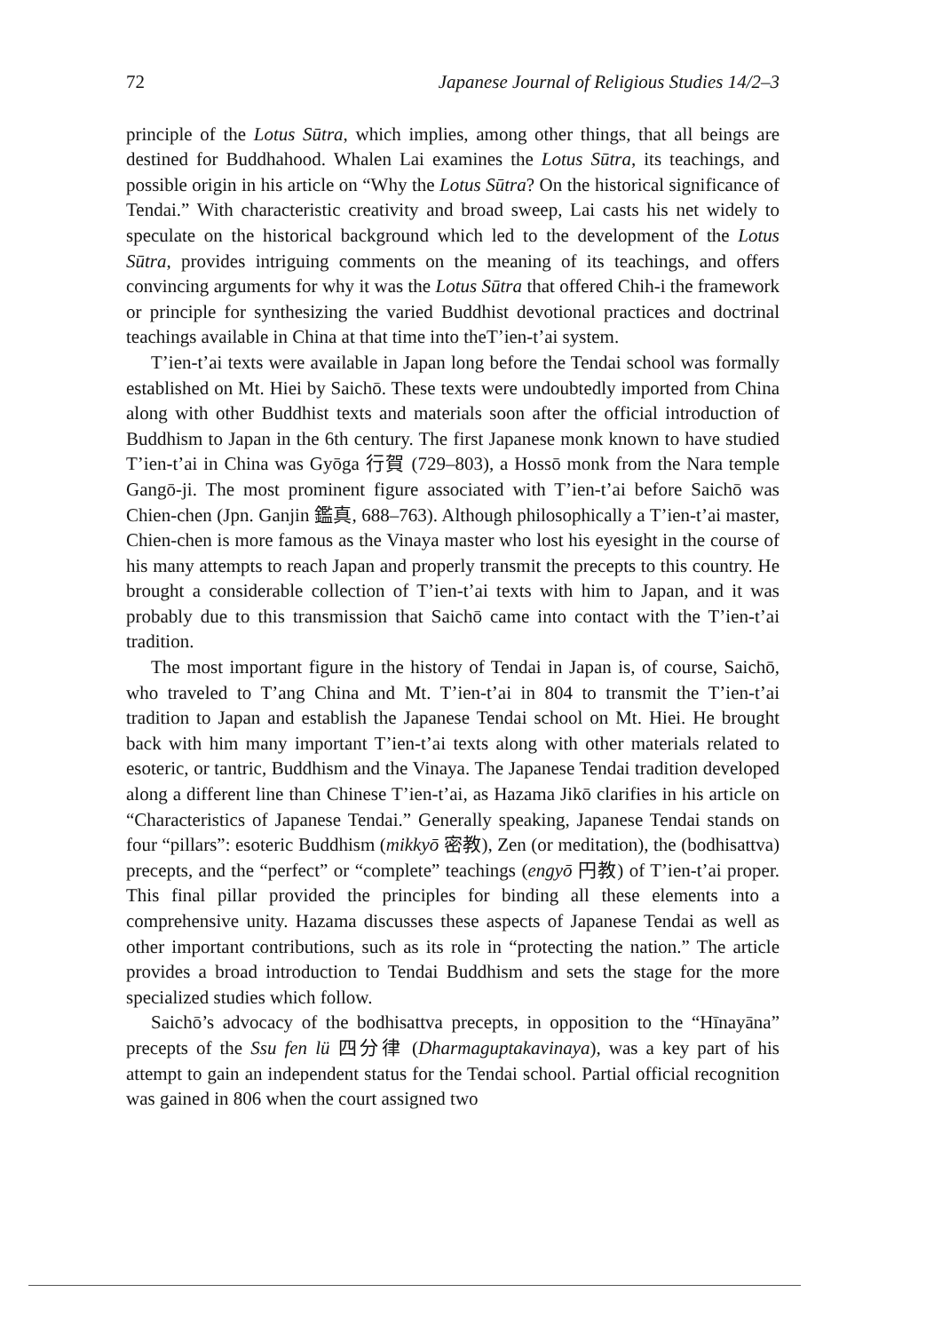72 Japanese Journal of Religious Studies 14/2–3
principle of the Lotus Sūtra, which implies, among other things, that all beings are destined for Buddhahood. Whalen Lai examines the Lotus Sūtra, its teachings, and possible origin in his article on “Why the Lotus Sūtra? On the historical significance of Tendai.” With characteristic creativity and broad sweep, Lai casts his net widely to speculate on the historical background which led to the development of the Lotus Sūtra, provides intriguing comments on the meaning of its teachings, and offers convincing arguments for why it was the Lotus Sūtra that offered Chih-i the framework or principle for synthesizing the varied Buddhist devotional practices and doctrinal teachings available in China at that time into theT’ien-t’ai system.
T’ien-t’ai texts were available in Japan long before the Tendai school was formally established on Mt. Hiei by Saichō. These texts were undoubtedly imported from China along with other Buddhist texts and materials soon after the official introduction of Buddhism to Japan in the 6th century. The first Japanese monk known to have studied T’ien-t’ai in China was Gyōga 行賀 (729–803), a Hossō monk from the Nara temple Gangō-ji. The most prominent figure associated with T’ien-t’ai before Saichō was Chien-chen (Jpn. Ganjin 鑑真, 688–763). Although philosophically a T’ien-t’ai master, Chien-chen is more famous as the Vinaya master who lost his eyesight in the course of his many attempts to reach Japan and properly transmit the precepts to this country. He brought a considerable collection of T’ien-t’ai texts with him to Japan, and it was probably due to this transmission that Saichō came into contact with the T’ien-t’ai tradition.
The most important figure in the history of Tendai in Japan is, of course, Saichō, who traveled to T’ang China and Mt. T’ien-t’ai in 804 to transmit the T’ien-t’ai tradition to Japan and establish the Japanese Tendai school on Mt. Hiei. He brought back with him many important T’ien-t’ai texts along with other materials related to esoteric, or tantric, Buddhism and the Vinaya. The Japanese Tendai tradition developed along a different line than Chinese T’ien-t’ai, as Hazama Jikō clarifies in his article on “Characteristics of Japanese Tendai.” Generally speaking, Japanese Tendai stands on four “pillars”: esoteric Buddhism (mikkyō 密教), Zen (or meditation), the (bodhisattva) precepts, and the “perfect” or “complete” teachings (engyō 円教) of T’ien-t’ai proper. This final pillar provided the principles for binding all these elements into a comprehensive unity. Hazama discusses these aspects of Japanese Tendai as well as other important contributions, such as its role in “protecting the nation.” The article provides a broad introduction to Tendai Buddhism and sets the stage for the more specialized studies which follow.
Saichō’s advocacy of the bodhisattva precepts, in opposition to the “Hīnayāna” precepts of the Ssu fen lü 四分律 (Dharmaguptakavinaya), was a key part of his attempt to gain an independent status for the Tendai school. Partial official recognition was gained in 806 when the court assigned two